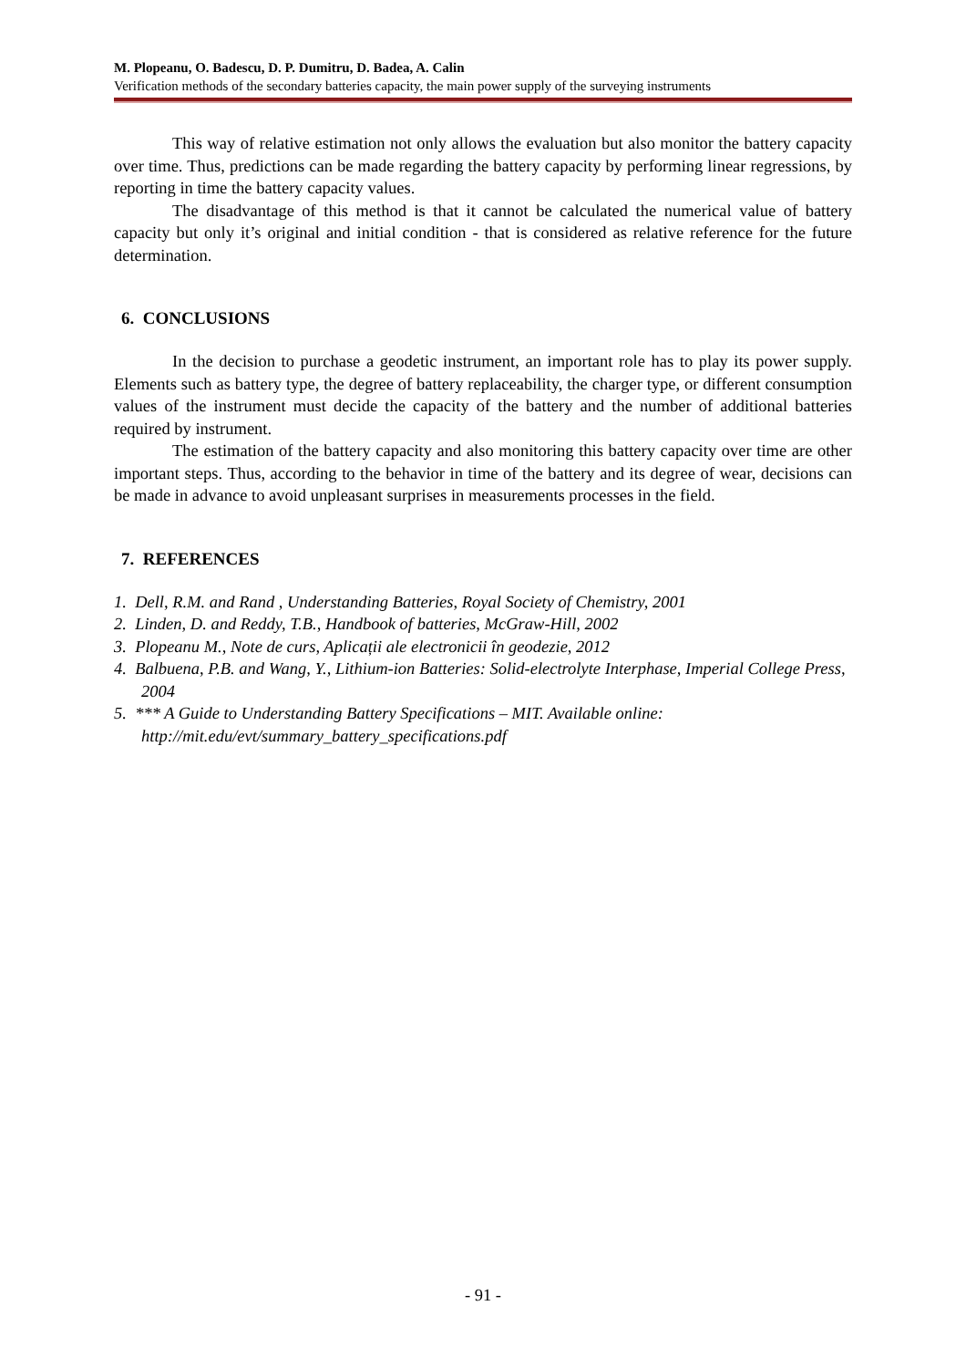M. Plopeanu, O. Badescu, D. P. Dumitru, D. Badea, A. Calin
Verification methods of the secondary batteries capacity, the main power supply of the surveying instruments
This way of relative estimation not only allows the evaluation but also monitor the battery capacity over time. Thus, predictions can be made regarding the battery capacity by performing linear regressions, by reporting in time the battery capacity values.
The disadvantage of this method is that it cannot be calculated the numerical value of battery capacity but only it’s original and initial condition - that is considered as relative reference for the future determination.
6. CONCLUSIONS
In the decision to purchase a geodetic instrument, an important role has to play its power supply. Elements such as battery type, the degree of battery replaceability, the charger type, or different consumption values of the instrument must decide the capacity of the battery and the number of additional batteries required by instrument.
The estimation of the battery capacity and also monitoring this battery capacity over time are other important steps. Thus, according to the behavior in time of the battery and its degree of wear, decisions can be made in advance to avoid unpleasant surprises in measurements processes in the field.
7. REFERENCES
1. Dell, R.M. and Rand , Understanding Batteries, Royal Society of Chemistry, 2001
2. Linden, D. and Reddy, T.B., Handbook of batteries, McGraw-Hill, 2002
3. Plopeanu M., Note de curs, Aplicații ale electronicii în geodezie, 2012
4. Balbuena, P.B. and Wang, Y., Lithium-ion Batteries: Solid-electrolyte Interphase, Imperial College Press, 2004
5. *** A Guide to Understanding Battery Specifications – MIT. Available online: http://mit.edu/evt/summary_battery_specifications.pdf
- 91 -